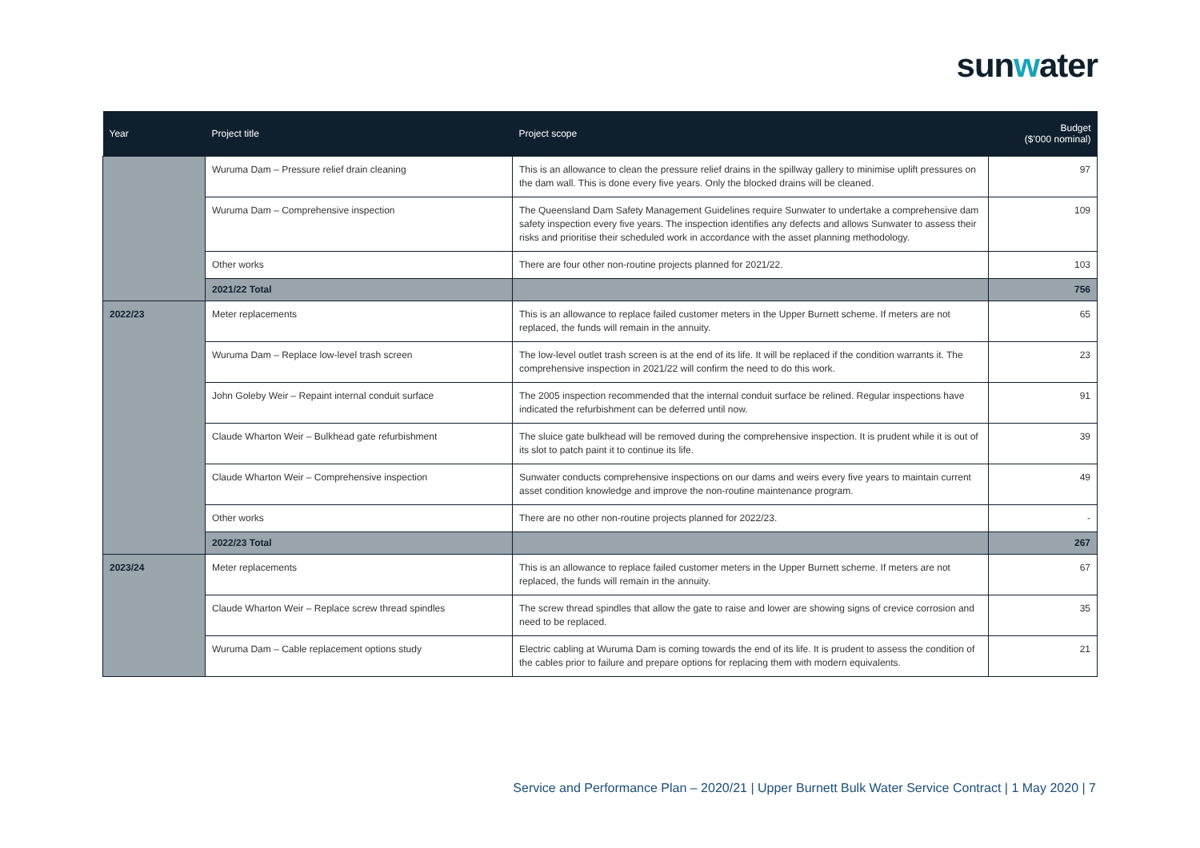sunwater
| Year | Project title | Project scope | Budget ($’000 nominal) |
| --- | --- | --- | --- |
| | Wuruma Dam – Pressure relief drain cleaning | This is an allowance to clean the pressure relief drains in the spillway gallery to minimise uplift pressures on the dam wall. This is done every five years. Only the blocked drains will be cleaned. | 97 |
| | Wuruma Dam – Comprehensive inspection | The Queensland Dam Safety Management Guidelines require Sunwater to undertake a comprehensive dam safety inspection every five years. The inspection identifies any defects and allows Sunwater to assess their risks and prioritise their scheduled work in accordance with the asset planning methodology. | 109 |
| | Other works | There are four other non-routine projects planned for 2021/22. | 103 |
| | 2021/22 Total | | 756 |
| 2022/23 | Meter replacements | This is an allowance to replace failed customer meters in the Upper Burnett scheme. If meters are not replaced, the funds will remain in the annuity. | 65 |
| | Wuruma Dam – Replace low-level trash screen | The low-level outlet trash screen is at the end of its life. It will be replaced if the condition warrants it. The comprehensive inspection in 2021/22 will confirm the need to do this work. | 23 |
| | John Goleby Weir – Repaint internal conduit surface | The 2005 inspection recommended that the internal conduit surface be relined. Regular inspections have indicated the refurbishment can be deferred until now. | 91 |
| | Claude Wharton Weir – Bulkhead gate refurbishment | The sluice gate bulkhead will be removed during the comprehensive inspection. It is prudent while it is out of its slot to patch paint it to continue its life. | 39 |
| | Claude Wharton Weir – Comprehensive inspection | Sunwater conducts comprehensive inspections on our dams and weirs every five years to maintain current asset condition knowledge and improve the non-routine maintenance program. | 49 |
| | Other works | There are no other non-routine projects planned for 2022/23. | - |
| | 2022/23 Total | | 267 |
| 2023/24 | Meter replacements | This is an allowance to replace failed customer meters in the Upper Burnett scheme. If meters are not replaced, the funds will remain in the annuity. | 67 |
| | Claude Wharton Weir – Replace screw thread spindles | The screw thread spindles that allow the gate to raise and lower are showing signs of crevice corrosion and need to be replaced. | 35 |
| | Wuruma Dam – Cable replacement options study | Electric cabling at Wuruma Dam is coming towards the end of its life. It is prudent to assess the condition of the cables prior to failure and prepare options for replacing them with modern equivalents. | 21 |
Service and Performance Plan – 2020/21 | Upper Burnett Bulk Water Service Contract | 1 May 2020 | 7